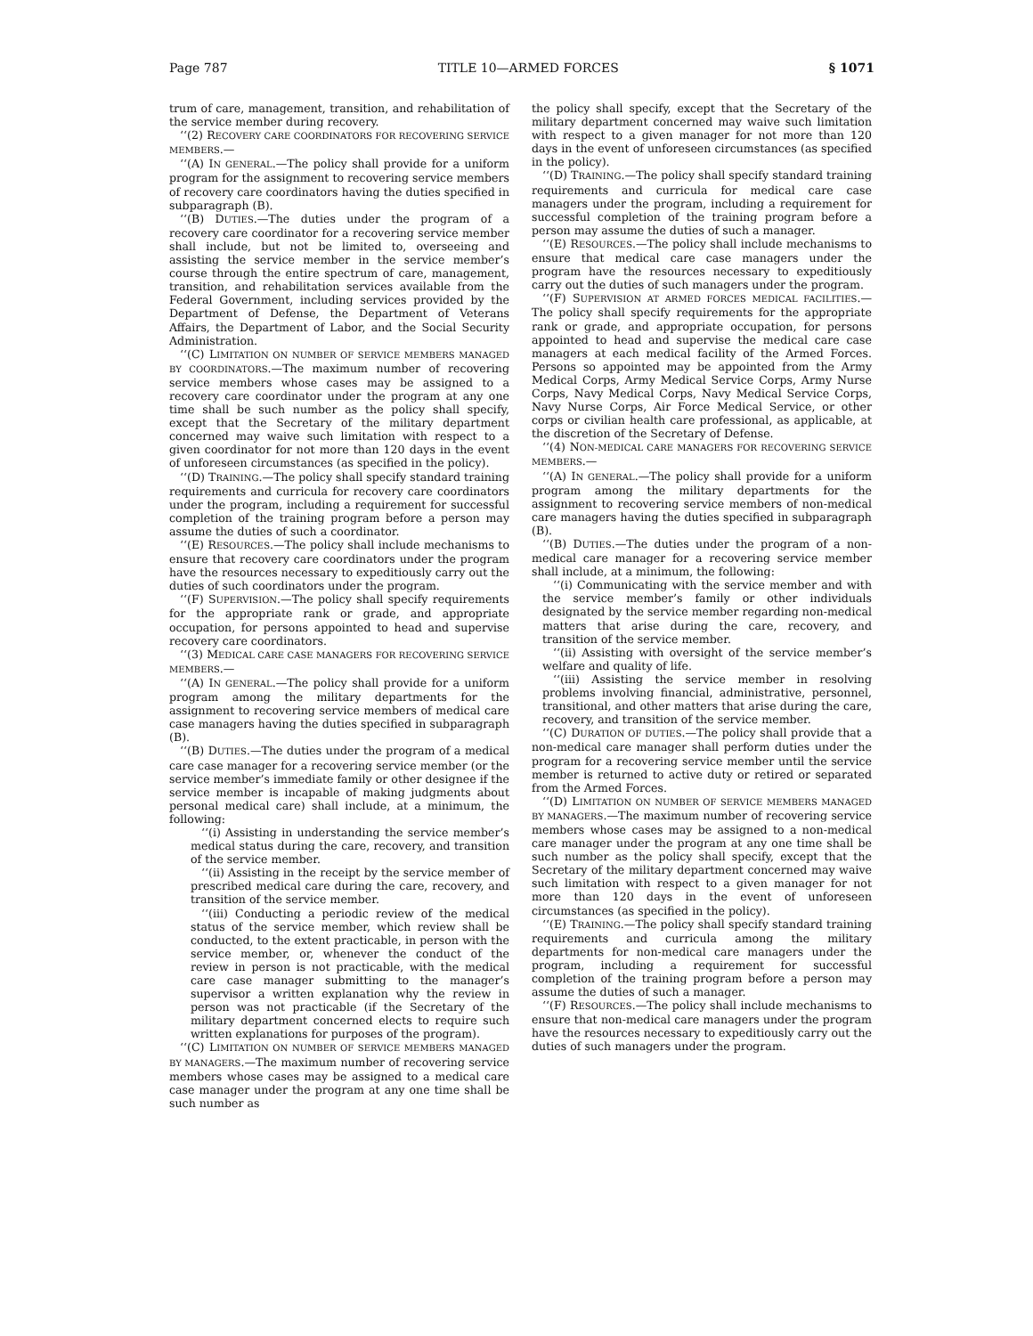Page 787 TITLE 10—ARMED FORCES § 1071
trum of care, management, transition, and rehabilitation of the service member during recovery.
‘‘(2) RECOVERY CARE COORDINATORS FOR RECOVERING SERVICE MEMBERS.—
‘‘(A) IN GENERAL.—The policy shall provide for a uniform program for the assignment to recovering service members of recovery care coordinators having the duties specified in subparagraph (B).
‘‘(B) DUTIES.—The duties under the program of a recovery care coordinator for a recovering service member shall include, but not be limited to, overseeing and assisting the service member in the service member’s course through the entire spectrum of care, management, transition, and rehabilitation services available from the Federal Government, including services provided by the Department of Defense, the Department of Veterans Affairs, the Department of Labor, and the Social Security Administration.
‘‘(C) LIMITATION ON NUMBER OF SERVICE MEMBERS MANAGED BY COORDINATORS.—The maximum number of recovering service members whose cases may be assigned to a recovery care coordinator under the program at any one time shall be such number as the policy shall specify, except that the Secretary of the military department concerned may waive such limitation with respect to a given coordinator for not more than 120 days in the event of unforeseen circumstances (as specified in the policy).
‘‘(D) TRAINING.—The policy shall specify standard training requirements and curricula for recovery care coordinators under the program, including a requirement for successful completion of the training program before a person may assume the duties of such a coordinator.
‘‘(E) RESOURCES.—The policy shall include mechanisms to ensure that recovery care coordinators under the program have the resources necessary to expeditiously carry out the duties of such coordinators under the program.
‘‘(F) SUPERVISION.—The policy shall specify requirements for the appropriate rank or grade, and appropriate occupation, for persons appointed to head and supervise recovery care coordinators.
‘‘(3) MEDICAL CARE CASE MANAGERS FOR RECOVERING SERVICE MEMBERS.—
‘‘(A) IN GENERAL.—The policy shall provide for a uniform program among the military departments for the assignment to recovering service members of medical care case managers having the duties specified in subparagraph (B).
‘‘(B) DUTIES.—The duties under the program of a medical care case manager for a recovering service member (or the service member’s immediate family or other designee if the service member is incapable of making judgments about personal medical care) shall include, at a minimum, the following:
‘‘(i) Assisting in understanding the service member’s medical status during the care, recovery, and transition of the service member.
‘‘(ii) Assisting in the receipt by the service member of prescribed medical care during the care, recovery, and transition of the service member.
‘‘(iii) Conducting a periodic review of the medical status of the service member, which review shall be conducted, to the extent practicable, in person with the service member, or, whenever the conduct of the review in person is not practicable, with the medical care case manager submitting to the manager’s supervisor a written explanation why the review in person was not practicable (if the Secretary of the military department concerned elects to require such written explanations for purposes of the program).
‘‘(C) LIMITATION ON NUMBER OF SERVICE MEMBERS MANAGED BY MANAGERS.—The maximum number of recovering service members whose cases may be assigned to a medical care case manager under the program at any one time shall be such number as
the policy shall specify, except that the Secretary of the military department concerned may waive such limitation with respect to a given manager for not more than 120 days in the event of unforeseen circumstances (as specified in the policy).
‘‘(D) TRAINING.—The policy shall specify standard training requirements and curricula for medical care case managers under the program, including a requirement for successful completion of the training program before a person may assume the duties of such a manager.
‘‘(E) RESOURCES.—The policy shall include mechanisms to ensure that medical care case managers under the program have the resources necessary to expeditiously carry out the duties of such managers under the program.
‘‘(F) SUPERVISION AT ARMED FORCES MEDICAL FACILITIES.—The policy shall specify requirements for the appropriate rank or grade, and appropriate occupation, for persons appointed to head and supervise the medical care case managers at each medical facility of the Armed Forces. Persons so appointed may be appointed from the Army Medical Corps, Army Medical Service Corps, Army Nurse Corps, Navy Medical Corps, Navy Medical Service Corps, Navy Nurse Corps, Air Force Medical Service, or other corps or civilian health care professional, as applicable, at the discretion of the Secretary of Defense.
‘‘(4) NON-MEDICAL CARE MANAGERS FOR RECOVERING SERVICE MEMBERS.—
‘‘(A) IN GENERAL.—The policy shall provide for a uniform program among the military departments for the assignment to recovering service members of non-medical care managers having the duties specified in subparagraph (B).
‘‘(B) DUTIES.—The duties under the program of a non-medical care manager for a recovering service member shall include, at a minimum, the following:
‘‘(i) Communicating with the service member and with the service member’s family or other individuals designated by the service member regarding non-medical matters that arise during the care, recovery, and transition of the service member.
‘‘(ii) Assisting with oversight of the service member’s welfare and quality of life.
‘‘(iii) Assisting the service member in resolving problems involving financial, administrative, personnel, transitional, and other matters that arise during the care, recovery, and transition of the service member.
‘‘(C) DURATION OF DUTIES.—The policy shall provide that a non-medical care manager shall perform duties under the program for a recovering service member until the service member is returned to active duty or retired or separated from the Armed Forces.
‘‘(D) LIMITATION ON NUMBER OF SERVICE MEMBERS MANAGED BY MANAGERS.—The maximum number of recovering service members whose cases may be assigned to a non-medical care manager under the program at any one time shall be such number as the policy shall specify, except that the Secretary of the military department concerned may waive such limitation with respect to a given manager for not more than 120 days in the event of unforeseen circumstances (as specified in the policy).
‘‘(E) TRAINING.—The policy shall specify standard training requirements and curricula among the military departments for non-medical care managers under the program, including a requirement for successful completion of the training program before a person may assume the duties of such a manager.
‘‘(F) RESOURCES.—The policy shall include mechanisms to ensure that non-medical care managers under the program have the resources necessary to expeditiously carry out the duties of such managers under the program.